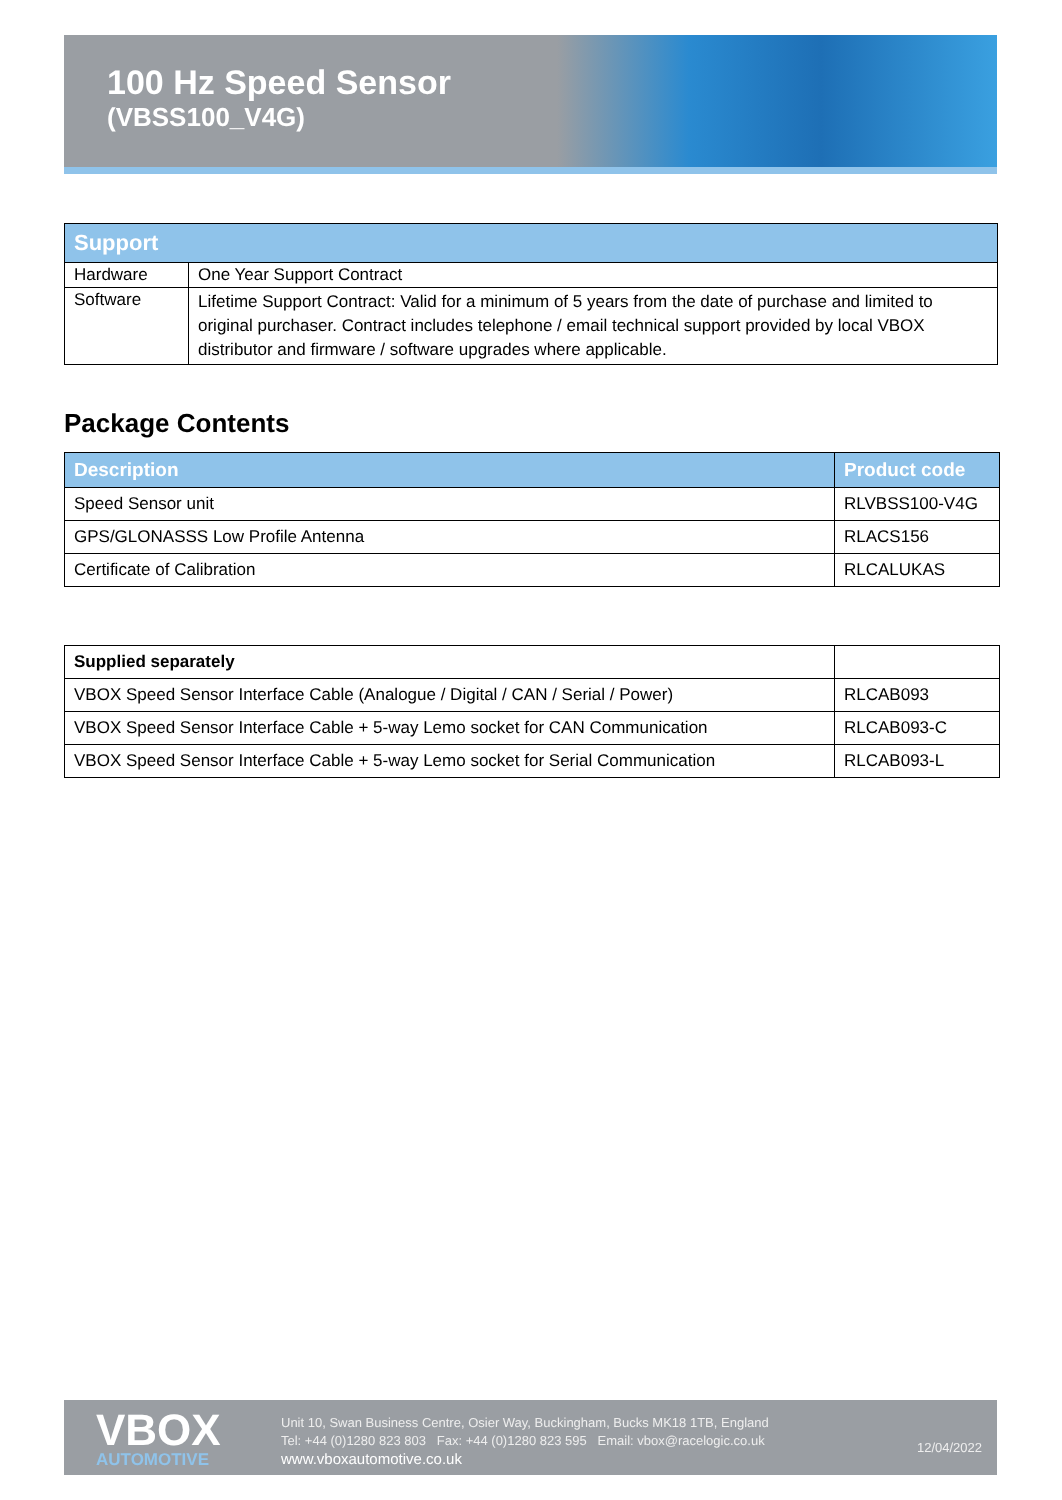100 Hz Speed Sensor
(VBSS100_V4G)
| Support | |
| --- | --- |
| Hardware | One Year Support Contract |
| Software | Lifetime Support Contract: Valid for a minimum of 5 years from the date of purchase and limited to original purchaser. Contract includes telephone / email technical support provided by local VBOX distributor and firmware / software upgrades where applicable. |
Package Contents
| Description | Product code |
| --- | --- |
| Speed Sensor unit | RLVBSS100-V4G |
| GPS/GLONASSS Low Profile Antenna | RLACS156 |
| Certificate of Calibration | RLCALUKAS |
| Supplied separately | |
| VBOX Speed Sensor Interface Cable (Analogue / Digital / CAN / Serial / Power) | RLCAB093 |
| VBOX Speed Sensor Interface Cable + 5-way Lemo socket for CAN Communication | RLCAB093-C |
| VBOX Speed Sensor Interface Cable + 5-way Lemo socket for Serial Communication | RLCAB093-L |
VBOX
AUTOMOTIVE
Unit 10, Swan Business Centre, Osier Way, Buckingham, Bucks MK18 1TB, England
Tel: +44 (0)1280 823 803 Fax: +44 (0)1280 823 595 Email: vbox@racelogic.co.uk
www.vboxautomotive.co.uk
12/04/2022